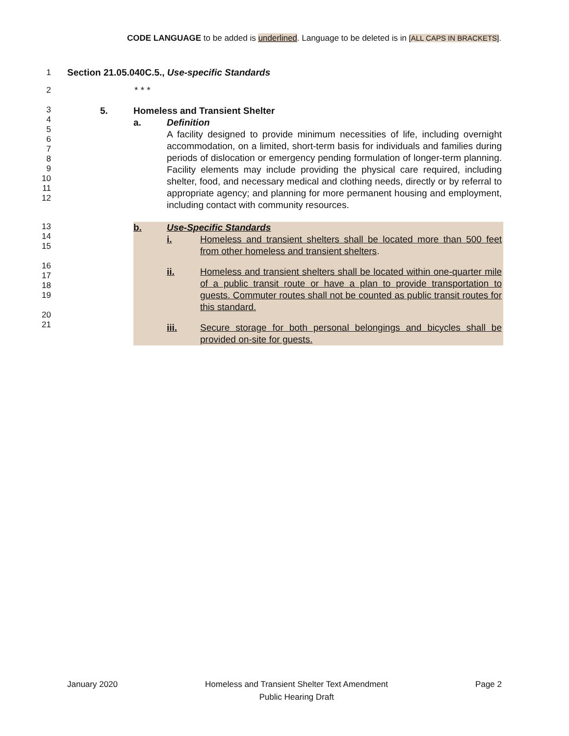CODE LANGUAGE to be added is underlined. Language to be deleted is in [ALL CAPS IN BRACKETS].
1 Section 21.05.040C.5., Use-specific Standards
2 * * *
3
4
5
6
7
8
9
10
11
12
5. Homeless and Transient Shelter
a. Definition
A facility designed to provide minimum necessities of life, including overnight accommodation, on a limited, short-term basis for individuals and families during periods of dislocation or emergency pending formulation of longer-term planning. Facility elements may include providing the physical care required, including shelter, food, and necessary medical and clothing needs, directly or by referral to appropriate agency; and planning for more permanent housing and employment, including contact with community resources.
13
14
15
16
17
18
19
20
21
b. Use-Specific Standards
i. Homeless and transient shelters shall be located more than 500 feet from other homeless and transient shelters.
ii. Homeless and transient shelters shall be located within one-quarter mile of a public transit route or have a plan to provide transportation to guests. Commuter routes shall not be counted as public transit routes for this standard.
iii. Secure storage for both personal belongings and bicycles shall be provided on-site for guests.
January 2020 Homeless and Transient Shelter Text Amendment
Public Hearing Draft Page 2